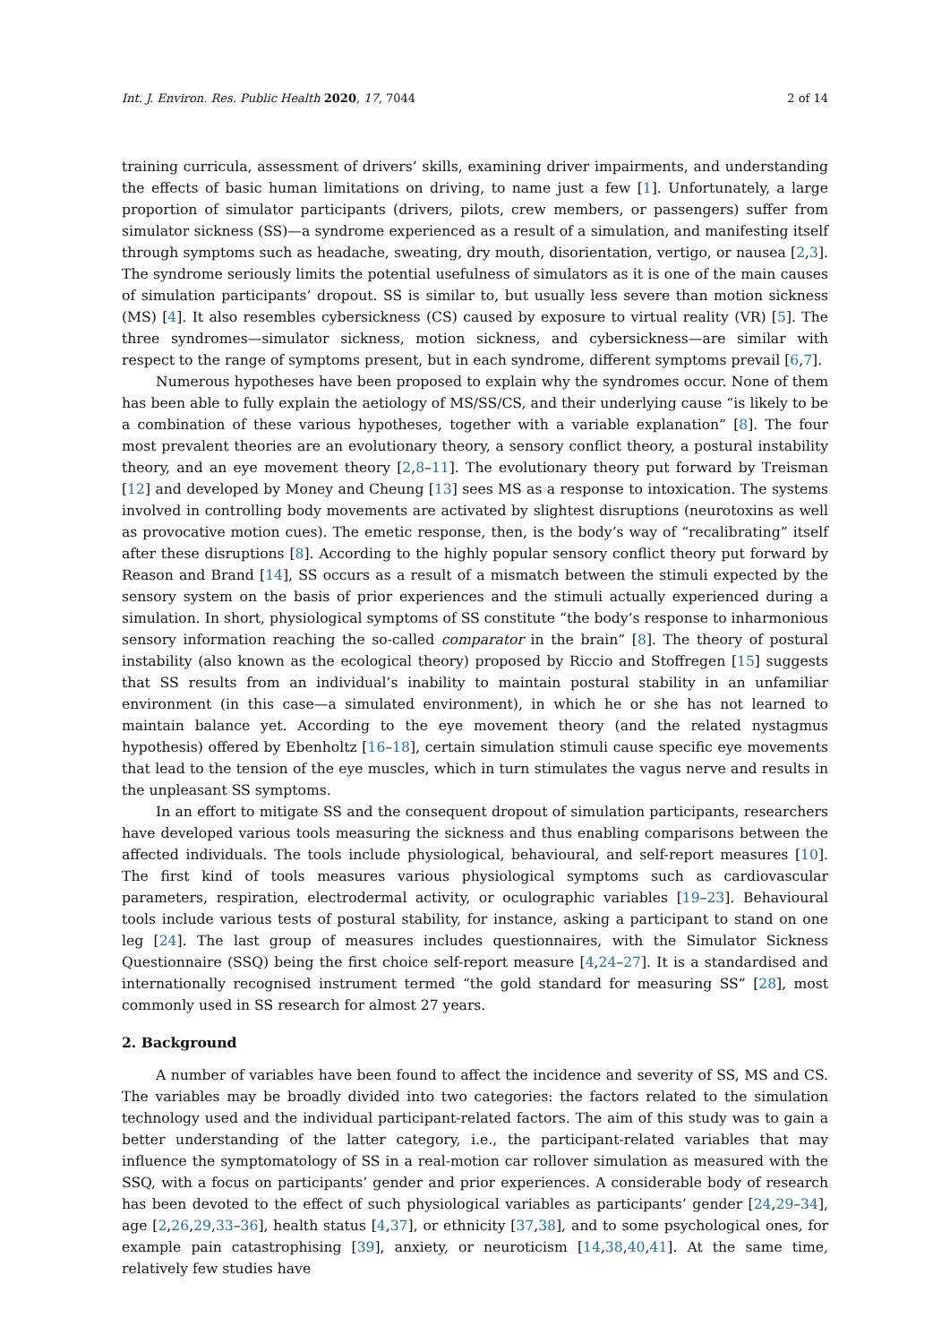Int. J. Environ. Res. Public Health 2020, 17, 7044 2 of 14
training curricula, assessment of drivers’ skills, examining driver impairments, and understanding the effects of basic human limitations on driving, to name just a few [1]. Unfortunately, a large proportion of simulator participants (drivers, pilots, crew members, or passengers) suffer from simulator sickness (SS)—a syndrome experienced as a result of a simulation, and manifesting itself through symptoms such as headache, sweating, dry mouth, disorientation, vertigo, or nausea [2,3]. The syndrome seriously limits the potential usefulness of simulators as it is one of the main causes of simulation participants’ dropout. SS is similar to, but usually less severe than motion sickness (MS) [4]. It also resembles cybersickness (CS) caused by exposure to virtual reality (VR) [5]. The three syndromes—simulator sickness, motion sickness, and cybersickness—are similar with respect to the range of symptoms present, but in each syndrome, different symptoms prevail [6,7].
Numerous hypotheses have been proposed to explain why the syndromes occur. None of them has been able to fully explain the aetiology of MS/SS/CS, and their underlying cause “is likely to be a combination of these various hypotheses, together with a variable explanation” [8]. The four most prevalent theories are an evolutionary theory, a sensory conflict theory, a postural instability theory, and an eye movement theory [2,8–11]. The evolutionary theory put forward by Treisman [12] and developed by Money and Cheung [13] sees MS as a response to intoxication. The systems involved in controlling body movements are activated by slightest disruptions (neurotoxins as well as provocative motion cues). The emetic response, then, is the body’s way of “recalibrating” itself after these disruptions [8]. According to the highly popular sensory conflict theory put forward by Reason and Brand [14], SS occurs as a result of a mismatch between the stimuli expected by the sensory system on the basis of prior experiences and the stimuli actually experienced during a simulation. In short, physiological symptoms of SS constitute “the body’s response to inharmonious sensory information reaching the so-called comparator in the brain” [8]. The theory of postural instability (also known as the ecological theory) proposed by Riccio and Stoffregen [15] suggests that SS results from an individual’s inability to maintain postural stability in an unfamiliar environment (in this case—a simulated environment), in which he or she has not learned to maintain balance yet. According to the eye movement theory (and the related nystagmus hypothesis) offered by Ebenholtz [16–18], certain simulation stimuli cause specific eye movements that lead to the tension of the eye muscles, which in turn stimulates the vagus nerve and results in the unpleasant SS symptoms.
In an effort to mitigate SS and the consequent dropout of simulation participants, researchers have developed various tools measuring the sickness and thus enabling comparisons between the affected individuals. The tools include physiological, behavioural, and self-report measures [10]. The first kind of tools measures various physiological symptoms such as cardiovascular parameters, respiration, electrodermal activity, or oculographic variables [19–23]. Behavioural tools include various tests of postural stability, for instance, asking a participant to stand on one leg [24]. The last group of measures includes questionnaires, with the Simulator Sickness Questionnaire (SSQ) being the first choice self-report measure [4,24–27]. It is a standardised and internationally recognised instrument termed “the gold standard for measuring SS” [28], most commonly used in SS research for almost 27 years.
2. Background
A number of variables have been found to affect the incidence and severity of SS, MS and CS. The variables may be broadly divided into two categories: the factors related to the simulation technology used and the individual participant-related factors. The aim of this study was to gain a better understanding of the latter category, i.e., the participant-related variables that may influence the symptomatology of SS in a real-motion car rollover simulation as measured with the SSQ, with a focus on participants’ gender and prior experiences. A considerable body of research has been devoted to the effect of such physiological variables as participants’ gender [24,29–34], age [2,26,29,33–36], health status [4,37], or ethnicity [37,38], and to some psychological ones, for example pain catastrophising [39], anxiety, or neuroticism [14,38,40,41]. At the same time, relatively few studies have